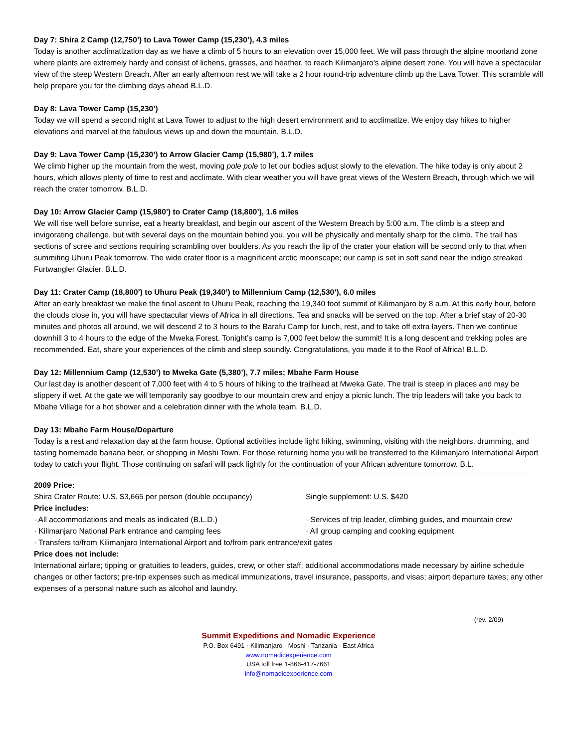Day 7: Shira 2 Camp (12,750’) to Lava Tower Camp (15,230’), 4.3 miles
Today is another acclimatization day as we have a climb of 5 hours to an elevation over 15,000 feet. We will pass through the alpine moorland zone where plants are extremely hardy and consist of lichens, grasses, and heather, to reach Kilimanjaro’s alpine desert zone. You will have a spectacular view of the steep Western Breach. After an early afternoon rest we will take a 2 hour round-trip adventure climb up the Lava Tower. This scramble will help prepare you for the climbing days ahead B.L.D.
Day 8: Lava Tower Camp (15,230’)
Today we will spend a second night at Lava Tower to adjust to the high desert environment and to acclimatize. We enjoy day hikes to higher elevations and marvel at the fabulous views up and down the mountain. B.L.D.
Day 9: Lava Tower Camp (15,230’) to Arrow Glacier Camp (15,980’), 1.7 miles
We climb higher up the mountain from the west, moving pole pole to let our bodies adjust slowly to the elevation. The hike today is only about 2 hours, which allows plenty of time to rest and acclimate. With clear weather you will have great views of the Western Breach, through which we will reach the crater tomorrow. B.L.D.
Day 10: Arrow Glacier Camp (15,980’) to Crater Camp (18,800’), 1.6 miles
We will rise well before sunrise, eat a hearty breakfast, and begin our ascent of the Western Breach by 5:00 a.m. The climb is a steep and invigorating challenge, but with several days on the mountain behind you, you will be physically and mentally sharp for the climb. The trail has sections of scree and sections requiring scrambling over boulders. As you reach the lip of the crater your elation will be second only to that when summiting Uhuru Peak tomorrow. The wide crater floor is a magnificent arctic moonscape; our camp is set in soft sand near the indigo streaked Furtwangler Glacier. B.L.D.
Day 11: Crater Camp (18,800’) to Uhuru Peak (19,340’) to Millennium Camp (12,530’), 6.0 miles
After an early breakfast we make the final ascent to Uhuru Peak, reaching the 19,340 foot summit of Kilimanjaro by 8 a.m. At this early hour, before the clouds close in, you will have spectacular views of Africa in all directions. Tea and snacks will be served on the top. After a brief stay of 20-30 minutes and photos all around, we will descend 2 to 3 hours to the Barafu Camp for lunch, rest, and to take off extra layers. Then we continue downhill 3 to 4 hours to the edge of the Mweka Forest. Tonight’s camp is 7,000 feet below the summit! It is a long descent and trekking poles are recommended. Eat, share your experiences of the climb and sleep soundly. Congratulations, you made it to the Roof of Africa! B.L.D.
Day 12: Millennium Camp (12,530’) to Mweka Gate (5,380’), 7.7 miles; Mbahe Farm House
Our last day is another descent of 7,000 feet with 4 to 5 hours of hiking to the trailhead at Mweka Gate. The trail is steep in places and may be slippery if wet. At the gate we will temporarily say goodbye to our mountain crew and enjoy a picnic lunch. The trip leaders will take you back to Mbahe Village for a hot shower and a celebration dinner with the whole team. B.L.D.
Day 13: Mbahe Farm House/Departure
Today is a rest and relaxation day at the farm house. Optional activities include light hiking, swimming, visiting with the neighbors, drumming, and tasting homemade banana beer, or shopping in Moshi Town. For those returning home you will be transferred to the Kilimanjaro International Airport today to catch your flight. Those continuing on safari will pack lightly for the continuation of your African adventure tomorrow. B.L.
2009 Price:
Shira Crater Route: U.S. $3,665 per person (double occupancy)
Single supplement: U.S. $420
Price includes:
· All accommodations and meals as indicated (B.L.D.) · Services of trip leader, climbing guides, and mountain crew
· Kilimanjaro National Park entrance and camping fees · All group camping and cooking equipment
· Transfers to/from Kilimanjaro International Airport and to/from park entrance/exit gates
Price does not include:
International airfare; tipping or gratuities to leaders, guides, crew, or other staff; additional accommodations made necessary by airline schedule changes or other factors; pre-trip expenses such as medical immunizations, travel insurance, passports, and visas; airport departure taxes; any other expenses of a personal nature such as alcohol and laundry.
(rev. 2/09)
Summit Expeditions and Nomadic Experience
P.O. Box 6491 · Kilimanjaro · Moshi · Tanzania · East Africa
www.nomadicexperience.com
USA toll free 1-866-417-7661
info@nomadicexperience.com